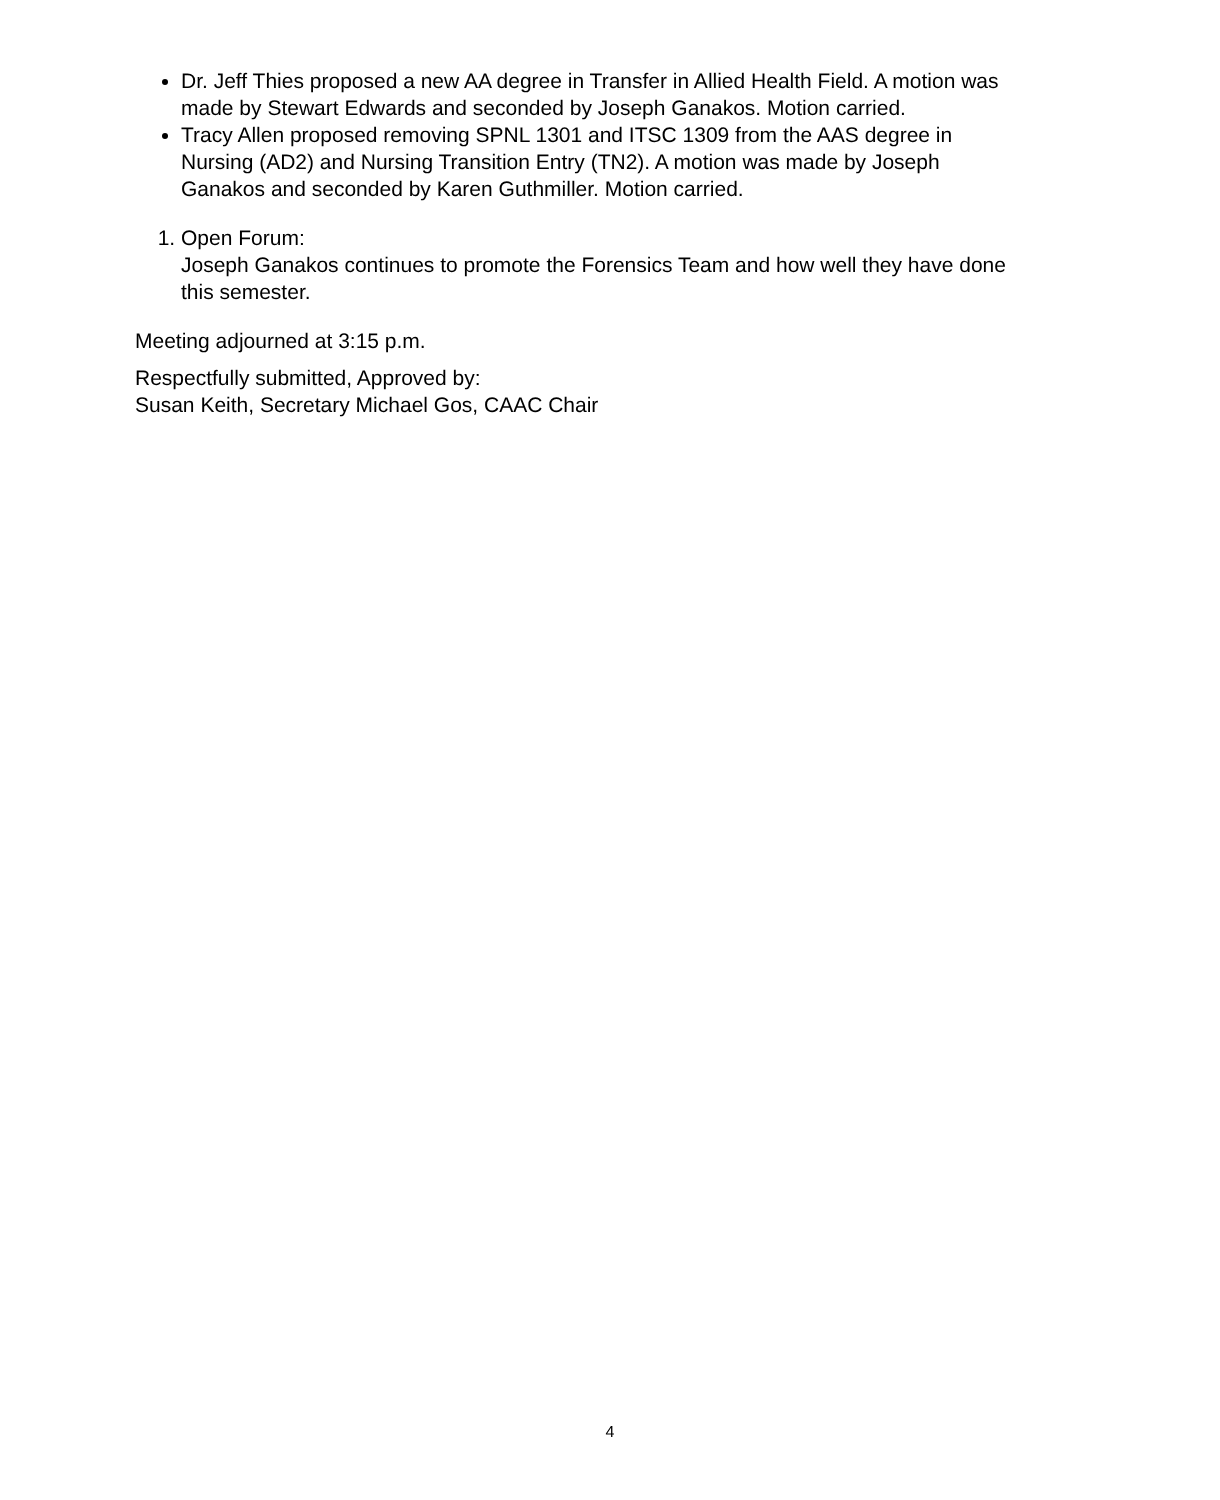Dr. Jeff Thies proposed a new AA degree in Transfer in Allied Health Field. A motion was made by Stewart Edwards and seconded by Joseph Ganakos. Motion carried.
Tracy Allen proposed removing SPNL 1301 and ITSC 1309 from the AAS degree in Nursing (AD2) and Nursing Transition Entry (TN2). A motion was made by Joseph Ganakos and seconded by Karen Guthmiller. Motion carried.
1. Open Forum:
Joseph Ganakos continues to promote the Forensics Team and how well they have done this semester.
Meeting adjourned at 3:15 p.m.
Respectfully submitted, Approved by:
Susan Keith, Secretary Michael Gos, CAAC Chair
4